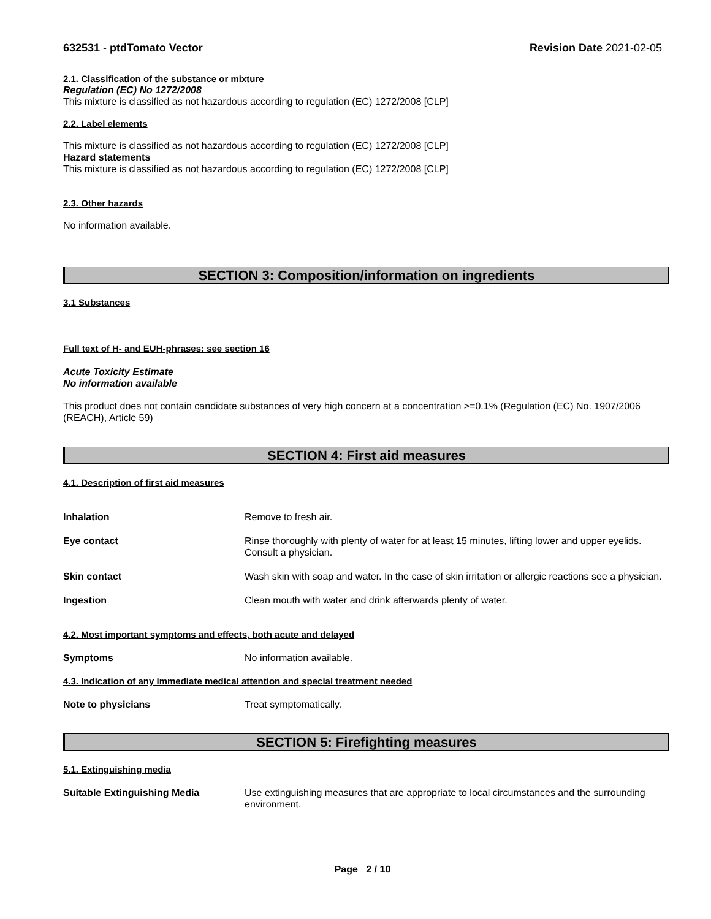632531 - ptdTomato Vector Revision Date 2021-02-05
2.1. Classification of the substance or mixture
Regulation (EC) No 1272/2008
This mixture is classified as not hazardous according to regulation (EC) 1272/2008 [CLP]
2.2. Label elements
This mixture is classified as not hazardous according to regulation (EC) 1272/2008 [CLP]
Hazard statements
This mixture is classified as not hazardous according to regulation (EC) 1272/2008 [CLP]
2.3. Other hazards
No information available.
SECTION 3: Composition/information on ingredients
3.1 Substances
Full text of H- and EUH-phrases: see section 16
Acute Toxicity Estimate
No information available
This product does not contain candidate substances of very high concern at a concentration >=0.1% (Regulation (EC) No. 1907/2006 (REACH), Article 59)
SECTION 4: First aid measures
4.1. Description of first aid measures
Inhalation Remove to fresh air.
Eye contact Rinse thoroughly with plenty of water for at least 15 minutes, lifting lower and upper eyelids. Consult a physician.
Skin contact Wash skin with soap and water. In the case of skin irritation or allergic reactions see a physician.
Ingestion Clean mouth with water and drink afterwards plenty of water.
4.2. Most important symptoms and effects, both acute and delayed
Symptoms No information available.
4.3. Indication of any immediate medical attention and special treatment needed
Note to physicians Treat symptomatically.
SECTION 5: Firefighting measures
5.1. Extinguishing media
Suitable Extinguishing Media Use extinguishing measures that are appropriate to local circumstances and the surrounding environment.
Page 2 / 10